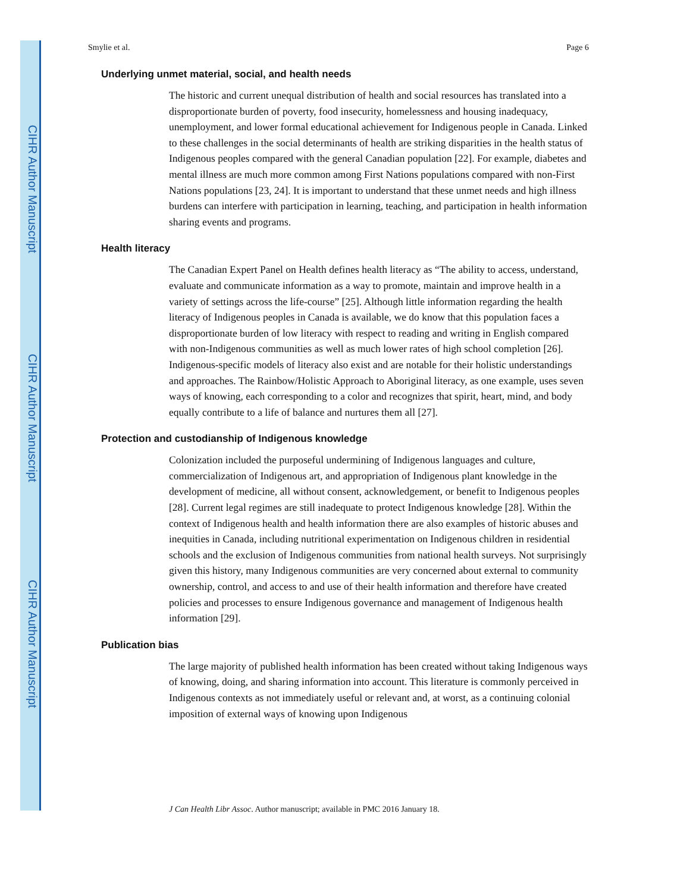CIHR Author Manuscript
CIHR Author Manuscript
CIHR Author Manuscript
Smylie et al. Page 6
Underlying unmet material, social, and health needs
The historic and current unequal distribution of health and social resources has translated into a disproportionate burden of poverty, food insecurity, homelessness and housing inadequacy, unemployment, and lower formal educational achievement for Indigenous people in Canada. Linked to these challenges in the social determinants of health are striking disparities in the health status of Indigenous peoples compared with the general Canadian population [22]. For example, diabetes and mental illness are much more common among First Nations populations compared with non-First Nations populations [23, 24]. It is important to understand that these unmet needs and high illness burdens can interfere with participation in learning, teaching, and participation in health information sharing events and programs.
Health literacy
The Canadian Expert Panel on Health defines health literacy as “The ability to access, understand, evaluate and communicate information as a way to promote, maintain and improve health in a variety of settings across the life-course” [25]. Although little information regarding the health literacy of Indigenous peoples in Canada is available, we do know that this population faces a disproportionate burden of low literacy with respect to reading and writing in English compared with non-Indigenous communities as well as much lower rates of high school completion [26]. Indigenous-specific models of literacy also exist and are notable for their holistic understandings and approaches. The Rainbow/Holistic Approach to Aboriginal literacy, as one example, uses seven ways of knowing, each corresponding to a color and recognizes that spirit, heart, mind, and body equally contribute to a life of balance and nurtures them all [27].
Protection and custodianship of Indigenous knowledge
Colonization included the purposeful undermining of Indigenous languages and culture, commercialization of Indigenous art, and appropriation of Indigenous plant knowledge in the development of medicine, all without consent, acknowledgement, or benefit to Indigenous peoples [28]. Current legal regimes are still inadequate to protect Indigenous knowledge [28]. Within the context of Indigenous health and health information there are also examples of historic abuses and inequities in Canada, including nutritional experimentation on Indigenous children in residential schools and the exclusion of Indigenous communities from national health surveys. Not surprisingly given this history, many Indigenous communities are very concerned about external to community ownership, control, and access to and use of their health information and therefore have created policies and processes to ensure Indigenous governance and management of Indigenous health information [29].
Publication bias
The large majority of published health information has been created without taking Indigenous ways of knowing, doing, and sharing information into account. This literature is commonly perceived in Indigenous contexts as not immediately useful or relevant and, at worst, as a continuing colonial imposition of external ways of knowing upon Indigenous
J Can Health Libr Assoc. Author manuscript; available in PMC 2016 January 18.